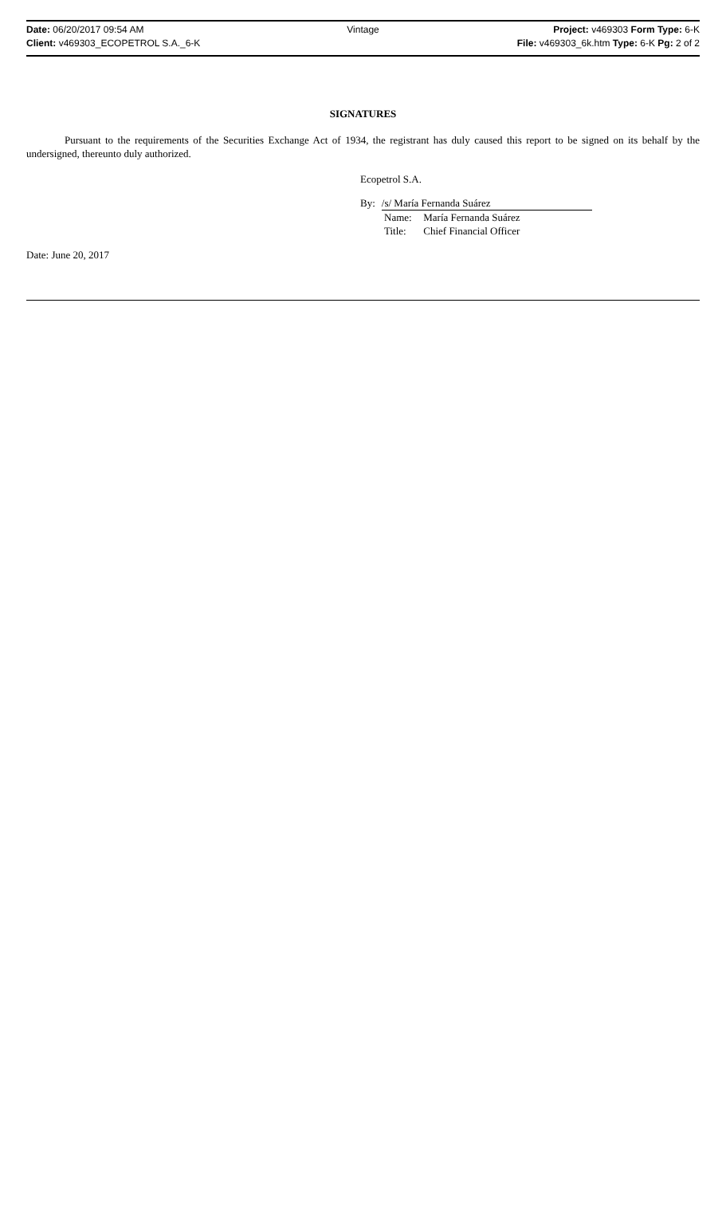Date: 06/20/2017 09:54 AM Vintage Project: v469303 Form Type: 6-K
Client: v469303_ECOPETROL S.A._6-K
File: v469303_6k.htm Type: 6-K Pg: 2 of 2
SIGNATURES
Pursuant to the requirements of the Securities Exchange Act of 1934, the registrant has duly caused this report to be signed on its behalf by the undersigned, thereunto duly authorized.
Ecopetrol S.A.
By: /s/ María Fernanda Suárez
Name: María Fernanda Suárez
Title: Chief Financial Officer
Date: June 20, 2017